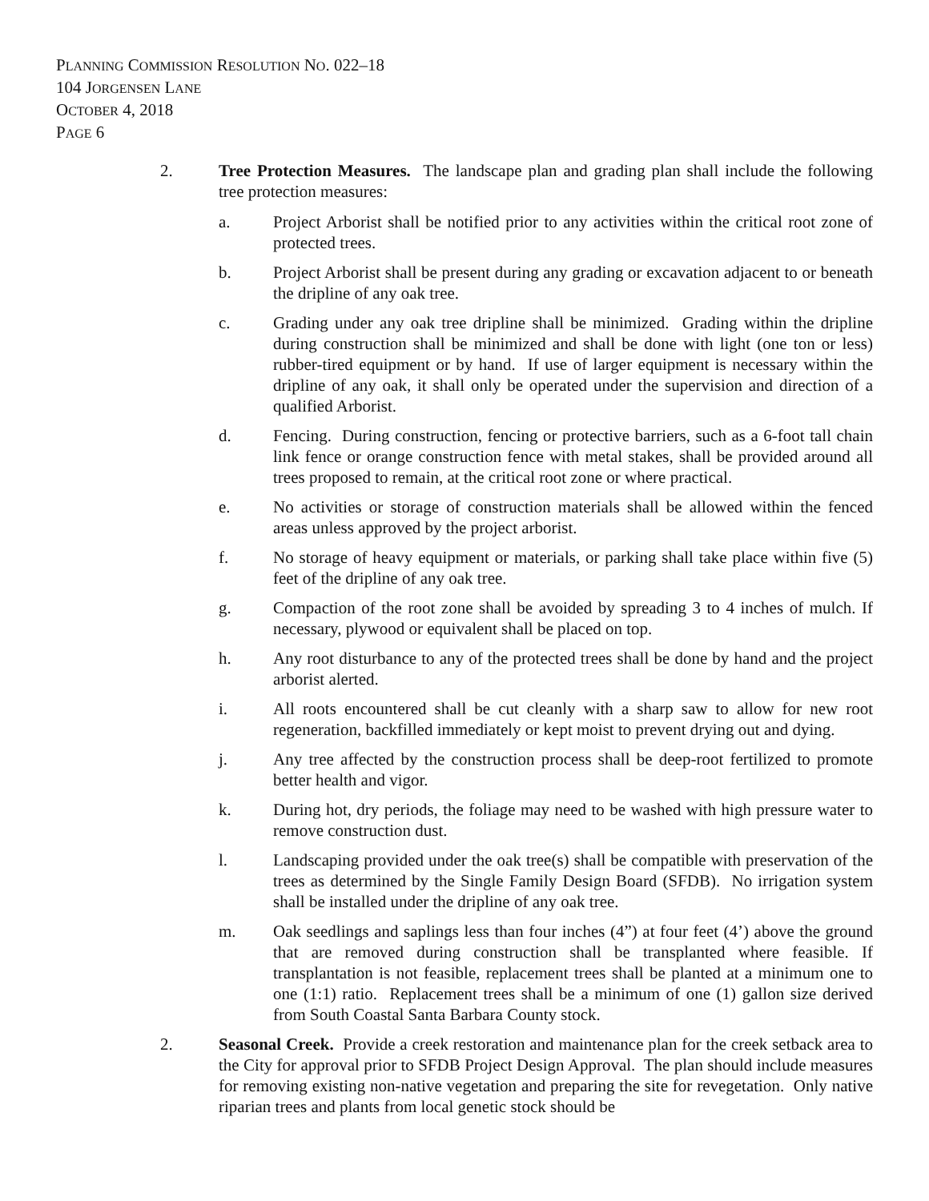PLANNING COMMISSION RESOLUTION NO. 022–18
104 JORGENSEN LANE
OCTOBER 4, 2018
PAGE 6
2. Tree Protection Measures. The landscape plan and grading plan shall include the following tree protection measures:
a. Project Arborist shall be notified prior to any activities within the critical root zone of protected trees.
b. Project Arborist shall be present during any grading or excavation adjacent to or beneath the dripline of any oak tree.
c. Grading under any oak tree dripline shall be minimized. Grading within the dripline during construction shall be minimized and shall be done with light (one ton or less) rubber-tired equipment or by hand. If use of larger equipment is necessary within the dripline of any oak, it shall only be operated under the supervision and direction of a qualified Arborist.
d. Fencing. During construction, fencing or protective barriers, such as a 6-foot tall chain link fence or orange construction fence with metal stakes, shall be provided around all trees proposed to remain, at the critical root zone or where practical.
e. No activities or storage of construction materials shall be allowed within the fenced areas unless approved by the project arborist.
f. No storage of heavy equipment or materials, or parking shall take place within five (5) feet of the dripline of any oak tree.
g. Compaction of the root zone shall be avoided by spreading 3 to 4 inches of mulch. If necessary, plywood or equivalent shall be placed on top.
h. Any root disturbance to any of the protected trees shall be done by hand and the project arborist alerted.
i. All roots encountered shall be cut cleanly with a sharp saw to allow for new root regeneration, backfilled immediately or kept moist to prevent drying out and dying.
j. Any tree affected by the construction process shall be deep-root fertilized to promote better health and vigor.
k. During hot, dry periods, the foliage may need to be washed with high pressure water to remove construction dust.
l. Landscaping provided under the oak tree(s) shall be compatible with preservation of the trees as determined by the Single Family Design Board (SFDB). No irrigation system shall be installed under the dripline of any oak tree.
m. Oak seedlings and saplings less than four inches (4”) at four feet (4’) above the ground that are removed during construction shall be transplanted where feasible. If transplantation is not feasible, replacement trees shall be planted at a minimum one to one (1:1) ratio. Replacement trees shall be a minimum of one (1) gallon size derived from South Coastal Santa Barbara County stock.
2. Seasonal Creek. Provide a creek restoration and maintenance plan for the creek setback area to the City for approval prior to SFDB Project Design Approval. The plan should include measures for removing existing non-native vegetation and preparing the site for revegetation. Only native riparian trees and plants from local genetic stock should be